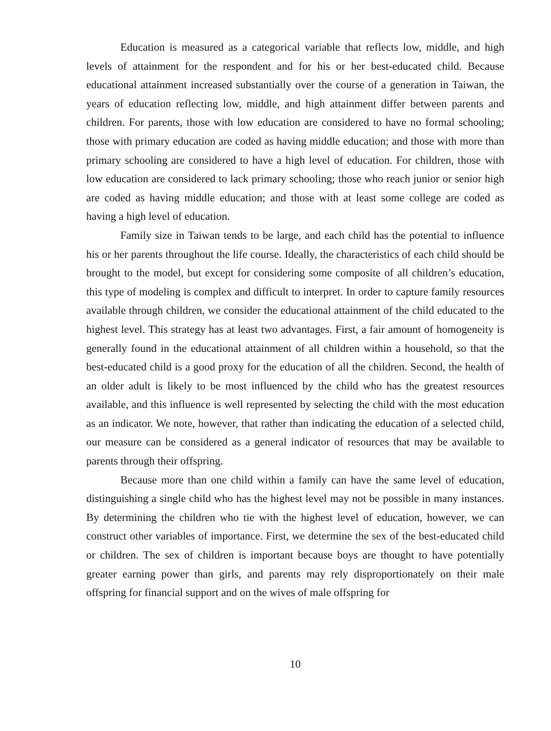Education is measured as a categorical variable that reflects low, middle, and high levels of attainment for the respondent and for his or her best-educated child. Because educational attainment increased substantially over the course of a generation in Taiwan, the years of education reflecting low, middle, and high attainment differ between parents and children. For parents, those with low education are considered to have no formal schooling; those with primary education are coded as having middle education; and those with more than primary schooling are considered to have a high level of education. For children, those with low education are considered to lack primary schooling; those who reach junior or senior high are coded as having middle education; and those with at least some college are coded as having a high level of education.
Family size in Taiwan tends to be large, and each child has the potential to influence his or her parents throughout the life course. Ideally, the characteristics of each child should be brought to the model, but except for considering some composite of all children’s education, this type of modeling is complex and difficult to interpret. In order to capture family resources available through children, we consider the educational attainment of the child educated to the highest level. This strategy has at least two advantages. First, a fair amount of homogeneity is generally found in the educational attainment of all children within a household, so that the best-educated child is a good proxy for the education of all the children. Second, the health of an older adult is likely to be most influenced by the child who has the greatest resources available, and this influence is well represented by selecting the child with the most education as an indicator. We note, however, that rather than indicating the education of a selected child, our measure can be considered as a general indicator of resources that may be available to parents through their offspring.
Because more than one child within a family can have the same level of education, distinguishing a single child who has the highest level may not be possible in many instances. By determining the children who tie with the highest level of education, however, we can construct other variables of importance. First, we determine the sex of the best-educated child or children. The sex of children is important because boys are thought to have potentially greater earning power than girls, and parents may rely disproportionately on their male offspring for financial support and on the wives of male offspring for
10